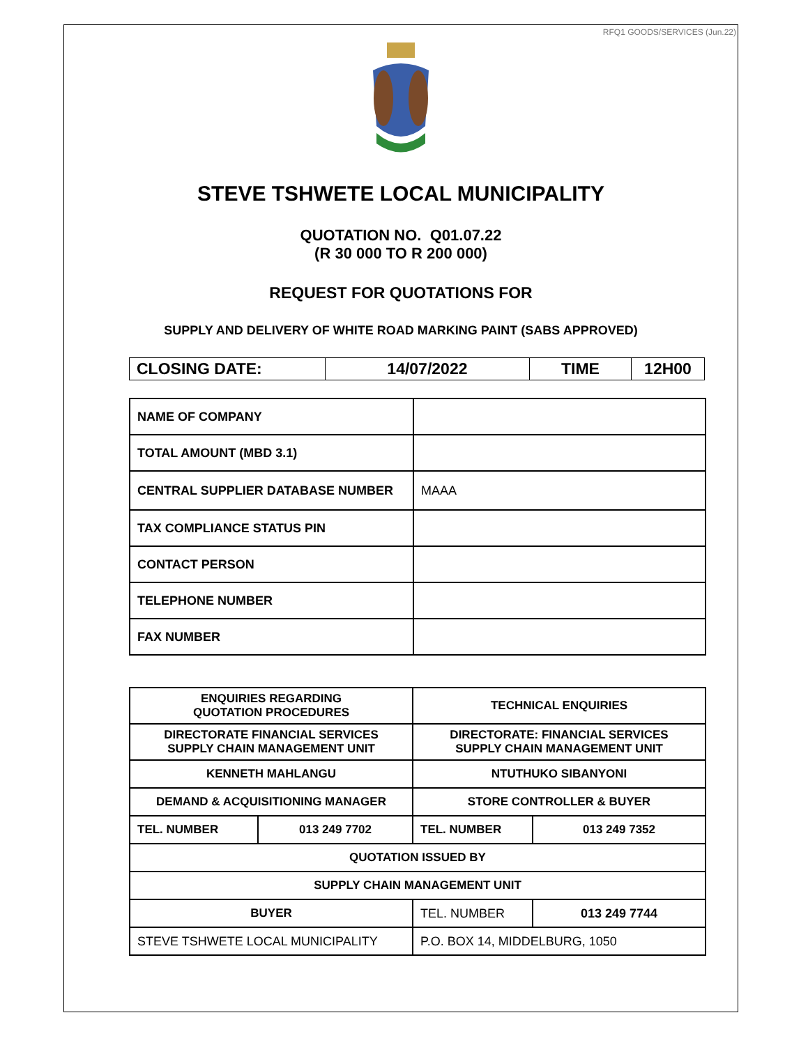RFQ1 GOODS/SERVICES (Jun.22)
STEVE TSHWETE LOCAL MUNICIPALITY
QUOTATION NO. Q01.07.22
(R 30 000 TO R 200 000)
REQUEST FOR QUOTATIONS FOR
SUPPLY AND DELIVERY OF WHITE ROAD MARKING PAINT (SABS APPROVED)
| CLOSING DATE: | 14/07/2022 | TIME | 12H00 |
| NAME OF COMPANY | |
| TOTAL AMOUNT (MBD 3.1) | |
| CENTRAL SUPPLIER DATABASE NUMBER | MAAA |
| TAX COMPLIANCE STATUS PIN | |
| CONTACT PERSON | |
| TELEPHONE NUMBER | |
| FAX NUMBER | |
| ENQUIRIES REGARDING QUOTATION PROCEDURES | | TECHNICAL ENQUIRIES | |
| DIRECTORATE FINANCIAL SERVICES SUPPLY CHAIN MANAGEMENT UNIT | | DIRECTORATE: FINANCIAL SERVICES SUPPLY CHAIN MANAGEMENT UNIT | |
| KENNETH MAHLANGU | | NTUTHUKO SIBANYONI | |
| DEMAND & ACQUISITIONING MANAGER | | STORE CONTROLLER & BUYER | |
| TEL. NUMBER | 013 249 7702 | TEL. NUMBER | 013 249 7352 |
| QUOTATION ISSUED BY | | | |
| SUPPLY CHAIN MANAGEMENT UNIT | | | |
| BUYER | | TEL. NUMBER | 013 249 7744 |
| STEVE TSHWETE LOCAL MUNICIPALITY | | P.O. BOX 14, MIDDELBURG, 1050 | |